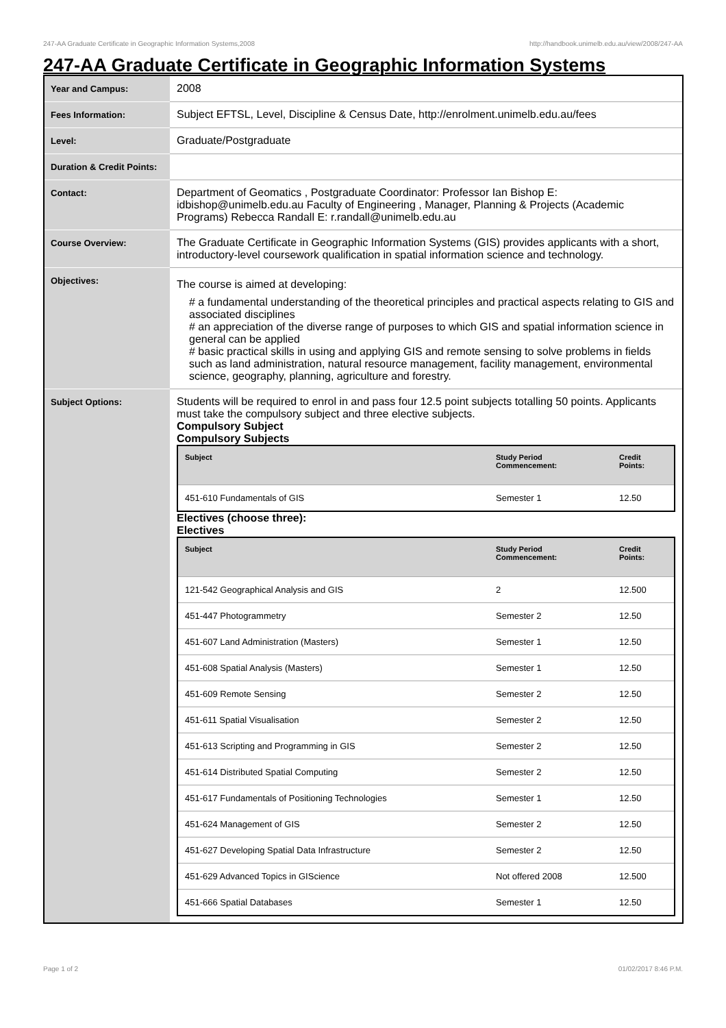247-AA Graduate Certificate in Geographic Information Systems,2008 http://handbook.unimelb.edu.au/view/2008/247-AA
247-AA Graduate Certificate in Geographic Information Systems
| Year and Campus: | 2008 |
| Fees Information: | Subject EFTSL, Level, Discipline & Census Date, http://enrolment.unimelb.edu.au/fees |
| Level: | Graduate/Postgraduate |
| Duration & Credit Points: | |
| Contact: | Department of Geomatics , Postgraduate Coordinator: Professor Ian Bishop E: idbishop@unimelb.edu.au Faculty of Engineering , Manager, Planning & Projects (Academic Programs) Rebecca Randall E: r.randall@unimelb.edu.au |
| Course Overview: | The Graduate Certificate in Geographic Information Systems (GIS) provides applicants with a short, introductory-level coursework qualification in spatial information science and technology. |
| Objectives: | The course is aimed at developing: # a fundamental understanding of the theoretical principles and practical aspects relating to GIS and associated disciplines # an appreciation of the diverse range of purposes to which GIS and spatial information science in general can be applied # basic practical skills in using and applying GIS and remote sensing to solve problems in fields such as land administration, natural resource management, facility management, environmental science, geography, planning, agriculture and forestry. |
| Subject Options: | Students will be required to enrol in and pass four 12.5 point subjects totalling 50 points. Applicants must take the compulsory subject and three elective subjects. Compulsory Subject Compulsory Subjects / Subject / Study Period Commencement: / Credit Points: / / --- / --- / --- / / 451-610 Fundamentals of GIS / Semester 1 / 12.50 / Electives (choose three): Electives / Subject / Study Period Commencement: / Credit Points: / / --- / --- / --- / / 121-542 Geographical Analysis and GIS / 2 / 12.500 / / 451-447 Photogrammetry / Semester 2 / 12.50 / / 451-607 Land Administration (Masters) / Semester 1 / 12.50 / / 451-608 Spatial Analysis (Masters) / Semester 1 / 12.50 / / 451-609 Remote Sensing / Semester 2 / 12.50 / / 451-611 Spatial Visualisation / Semester 2 / 12.50 / / 451-613 Scripting and Programming in GIS / Semester 2 / 12.50 / / 451-614 Distributed Spatial Computing / Semester 2 / 12.50 / / 451-617 Fundamentals of Positioning Technologies / Semester 1 / 12.50 / / 451-624 Management of GIS / Semester 2 / 12.50 / / 451-627 Developing Spatial Data Infrastructure / Semester 2 / 12.50 / / 451-629 Advanced Topics in GIScience / Not offered 2008 / 12.500 / / 451-666 Spatial Databases / Semester 1 / 12.50 / |
Page 1 of 2 01/02/2017 8:46 P.M.